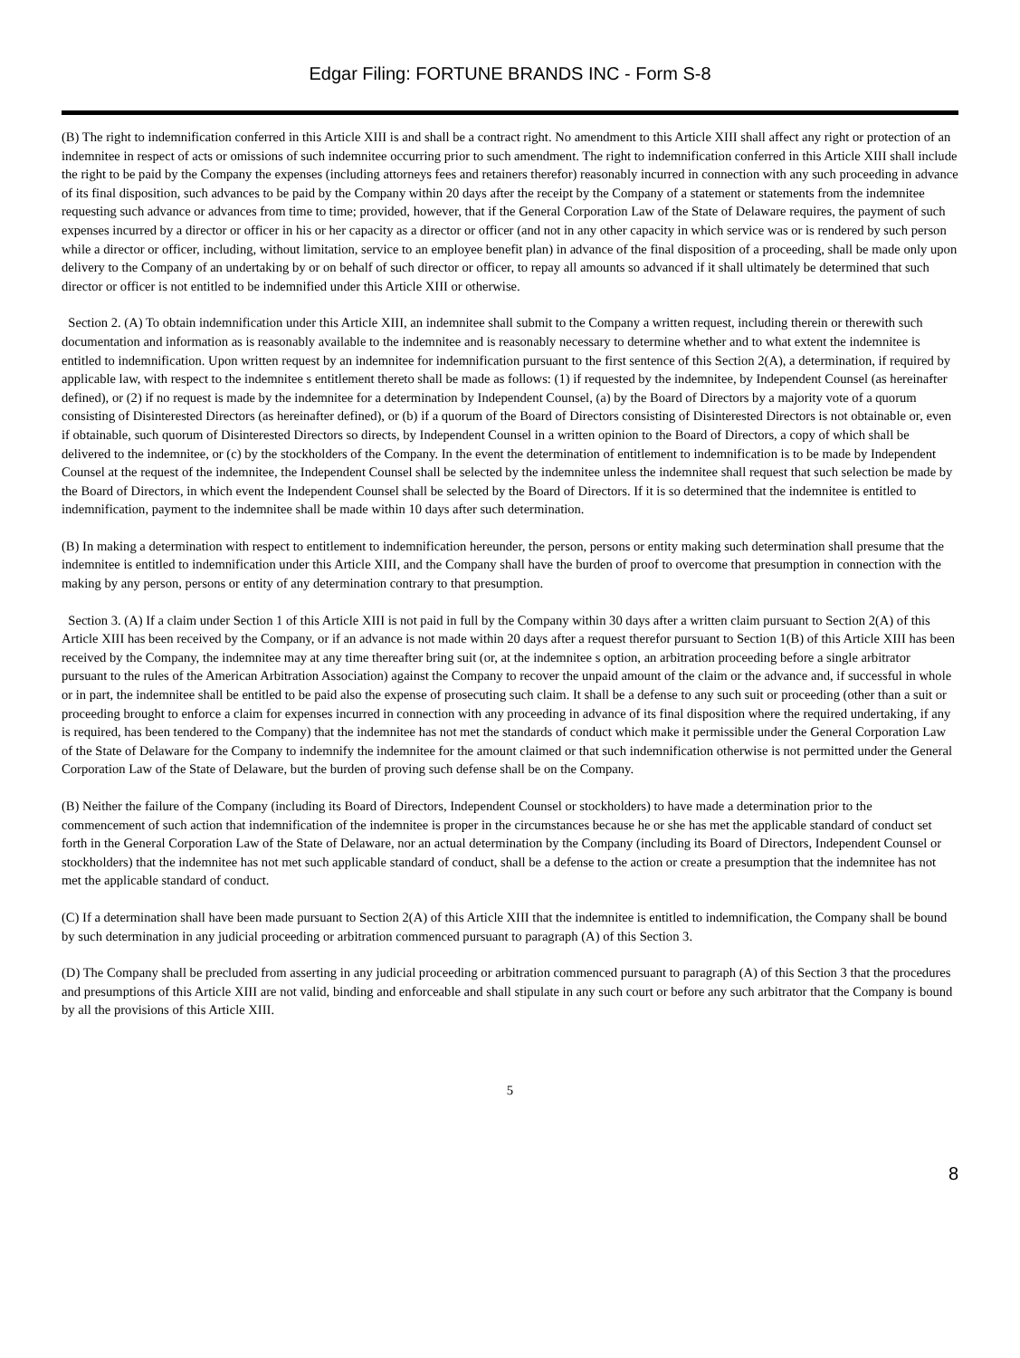Edgar Filing: FORTUNE BRANDS INC - Form S-8
(B) The right to indemnification conferred in this Article XIII is and shall be a contract right. No amendment to this Article XIII shall affect any right or protection of an indemnitee in respect of acts or omissions of such indemnitee occurring prior to such amendment. The right to indemnification conferred in this Article XIII shall include the right to be paid by the Company the expenses (including attorneys fees and retainers therefor) reasonably incurred in connection with any such proceeding in advance of its final disposition, such advances to be paid by the Company within 20 days after the receipt by the Company of a statement or statements from the indemnitee requesting such advance or advances from time to time; provided, however, that if the General Corporation Law of the State of Delaware requires, the payment of such expenses incurred by a director or officer in his or her capacity as a director or officer (and not in any other capacity in which service was or is rendered by such person while a director or officer, including, without limitation, service to an employee benefit plan) in advance of the final disposition of a proceeding, shall be made only upon delivery to the Company of an undertaking by or on behalf of such director or officer, to repay all amounts so advanced if it shall ultimately be determined that such director or officer is not entitled to be indemnified under this Article XIII or otherwise.
Section 2. (A) To obtain indemnification under this Article XIII, an indemnitee shall submit to the Company a written request, including therein or therewith such documentation and information as is reasonably available to the indemnitee and is reasonably necessary to determine whether and to what extent the indemnitee is entitled to indemnification. Upon written request by an indemnitee for indemnification pursuant to the first sentence of this Section 2(A), a determination, if required by applicable law, with respect to the indemnitee s entitlement thereto shall be made as follows: (1) if requested by the indemnitee, by Independent Counsel (as hereinafter defined), or (2) if no request is made by the indemnitee for a determination by Independent Counsel, (a) by the Board of Directors by a majority vote of a quorum consisting of Disinterested Directors (as hereinafter defined), or (b) if a quorum of the Board of Directors consisting of Disinterested Directors is not obtainable or, even if obtainable, such quorum of Disinterested Directors so directs, by Independent Counsel in a written opinion to the Board of Directors, a copy of which shall be delivered to the indemnitee, or (c) by the stockholders of the Company. In the event the determination of entitlement to indemnification is to be made by Independent Counsel at the request of the indemnitee, the Independent Counsel shall be selected by the indemnitee unless the indemnitee shall request that such selection be made by the Board of Directors, in which event the Independent Counsel shall be selected by the Board of Directors. If it is so determined that the indemnitee is entitled to indemnification, payment to the indemnitee shall be made within 10 days after such determination.
(B) In making a determination with respect to entitlement to indemnification hereunder, the person, persons or entity making such determination shall presume that the indemnitee is entitled to indemnification under this Article XIII, and the Company shall have the burden of proof to overcome that presumption in connection with the making by any person, persons or entity of any determination contrary to that presumption.
Section 3. (A) If a claim under Section 1 of this Article XIII is not paid in full by the Company within 30 days after a written claim pursuant to Section 2(A) of this Article XIII has been received by the Company, or if an advance is not made within 20 days after a request therefor pursuant to Section 1(B) of this Article XIII has been received by the Company, the indemnitee may at any time thereafter bring suit (or, at the indemnitee s option, an arbitration proceeding before a single arbitrator pursuant to the rules of the American Arbitration Association) against the Company to recover the unpaid amount of the claim or the advance and, if successful in whole or in part, the indemnitee shall be entitled to be paid also the expense of prosecuting such claim. It shall be a defense to any such suit or proceeding (other than a suit or proceeding brought to enforce a claim for expenses incurred in connection with any proceeding in advance of its final disposition where the required undertaking, if any is required, has been tendered to the Company) that the indemnitee has not met the standards of conduct which make it permissible under the General Corporation Law of the State of Delaware for the Company to indemnify the indemnitee for the amount claimed or that such indemnification otherwise is not permitted under the General Corporation Law of the State of Delaware, but the burden of proving such defense shall be on the Company.
(B) Neither the failure of the Company (including its Board of Directors, Independent Counsel or stockholders) to have made a determination prior to the commencement of such action that indemnification of the indemnitee is proper in the circumstances because he or she has met the applicable standard of conduct set forth in the General Corporation Law of the State of Delaware, nor an actual determination by the Company (including its Board of Directors, Independent Counsel or stockholders) that the indemnitee has not met such applicable standard of conduct, shall be a defense to the action or create a presumption that the indemnitee has not met the applicable standard of conduct.
(C) If a determination shall have been made pursuant to Section 2(A) of this Article XIII that the indemnitee is entitled to indemnification, the Company shall be bound by such determination in any judicial proceeding or arbitration commenced pursuant to paragraph (A) of this Section 3.
(D) The Company shall be precluded from asserting in any judicial proceeding or arbitration commenced pursuant to paragraph (A) of this Section 3 that the procedures and presumptions of this Article XIII are not valid, binding and enforceable and shall stipulate in any such court or before any such arbitrator that the Company is bound by all the provisions of this Article XIII.
5
8